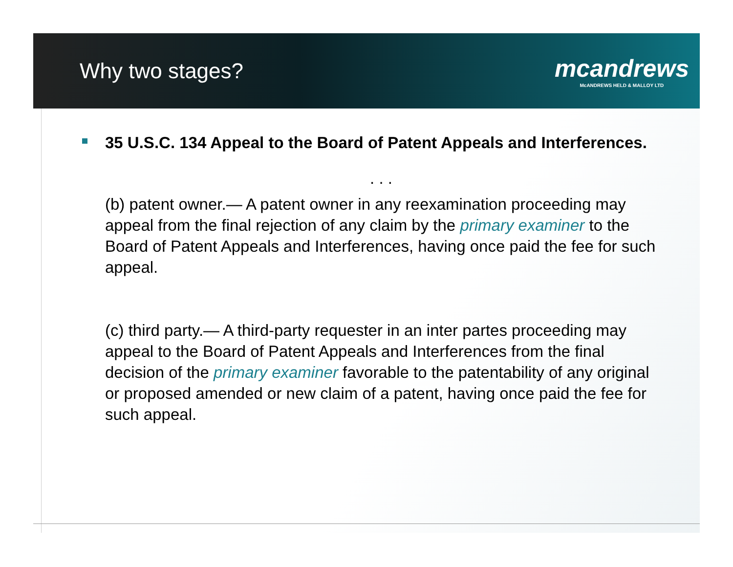Why two stages?
mcandrews
McANDREWS HELD & MALLOY LTD
35 U.S.C. 134 Appeal to the Board of Patent Appeals and Interferences.
. . .
(b) patent owner.— A patent owner in any reexamination proceeding may appeal from the final rejection of any claim by the primary examiner to the Board of Patent Appeals and Interferences, having once paid the fee for such appeal.
(c) third party.— A third-party requester in an inter partes proceeding may appeal to the Board of Patent Appeals and Interferences from the final decision of the primary examiner favorable to the patentability of any original or proposed amended or new claim of a patent, having once paid the fee for such appeal.